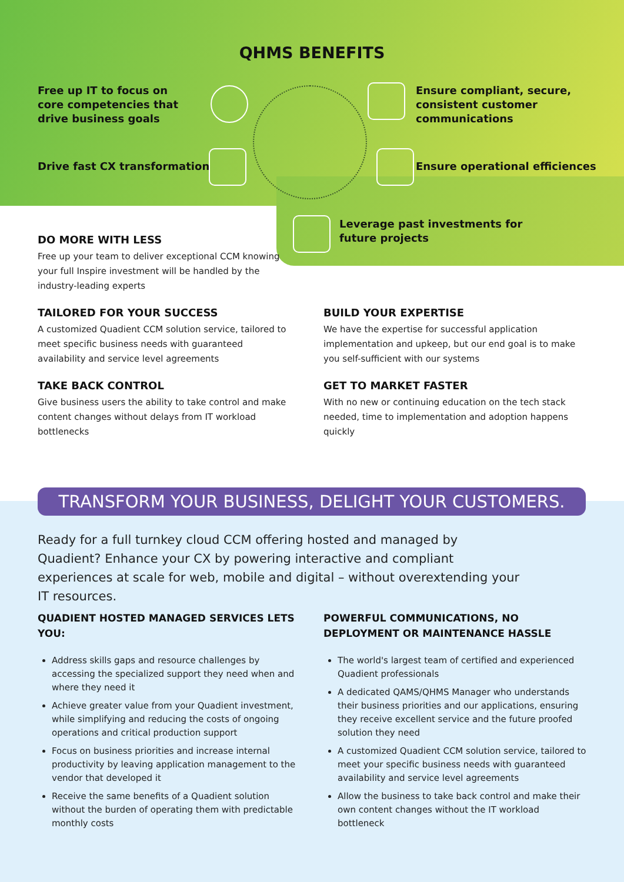QHMS BENEFITS
Free up IT to focus on core competencies that drive business goals
Ensure compliant, secure, consistent customer communications
Drive fast CX transformation Ensure operational efficiences
Leverage past investments for future projects
DO MORE WITH LESS
Free up your team to deliver exceptional CCM knowing your full Inspire investment will be handled by the industry-leading experts
TAILORED FOR YOUR SUCCESS
A customized Quadient CCM solution service, tailored to meet specific business needs with guaranteed availability and service level agreements
BUILD YOUR EXPERTISE
We have the expertise for successful application implementation and upkeep, but our end goal is to make you self-sufficient with our systems
TAKE BACK CONTROL
Give business users the ability to take control and make content changes without delays from IT workload bottlenecks
GET TO MARKET FASTER
With no new or continuing education on the tech stack needed, time to implementation and adoption happens quickly
TRANSFORM YOUR BUSINESS, DELIGHT YOUR CUSTOMERS.
Ready for a full turnkey cloud CCM offering hosted and managed by Quadient? Enhance your CX by powering interactive and compliant experiences at scale for web, mobile and digital – without overextending your IT resources.
QUADIENT HOSTED MANAGED SERVICES LETS YOU:
Address skills gaps and resource challenges by accessing the specialized support they need when and where they need it
Achieve greater value from your Quadient investment, while simplifying and reducing the costs of ongoing operations and critical production support
Focus on business priorities and increase internal productivity by leaving application management to the vendor that developed it
Receive the same benefits of a Quadient solution without the burden of operating them with predictable monthly costs
POWERFUL COMMUNICATIONS, NO DEPLOYMENT OR MAINTENANCE HASSLE
The world's largest team of certified and experienced Quadient professionals
A dedicated QAMS/QHMS Manager who understands their business priorities and our applications, ensuring they receive excellent service and the future proofed solution they need
A customized Quadient CCM solution service, tailored to meet your specific business needs with guaranteed availability and service level agreements
Allow the business to take back control and make their own content changes without the IT workload bottleneck